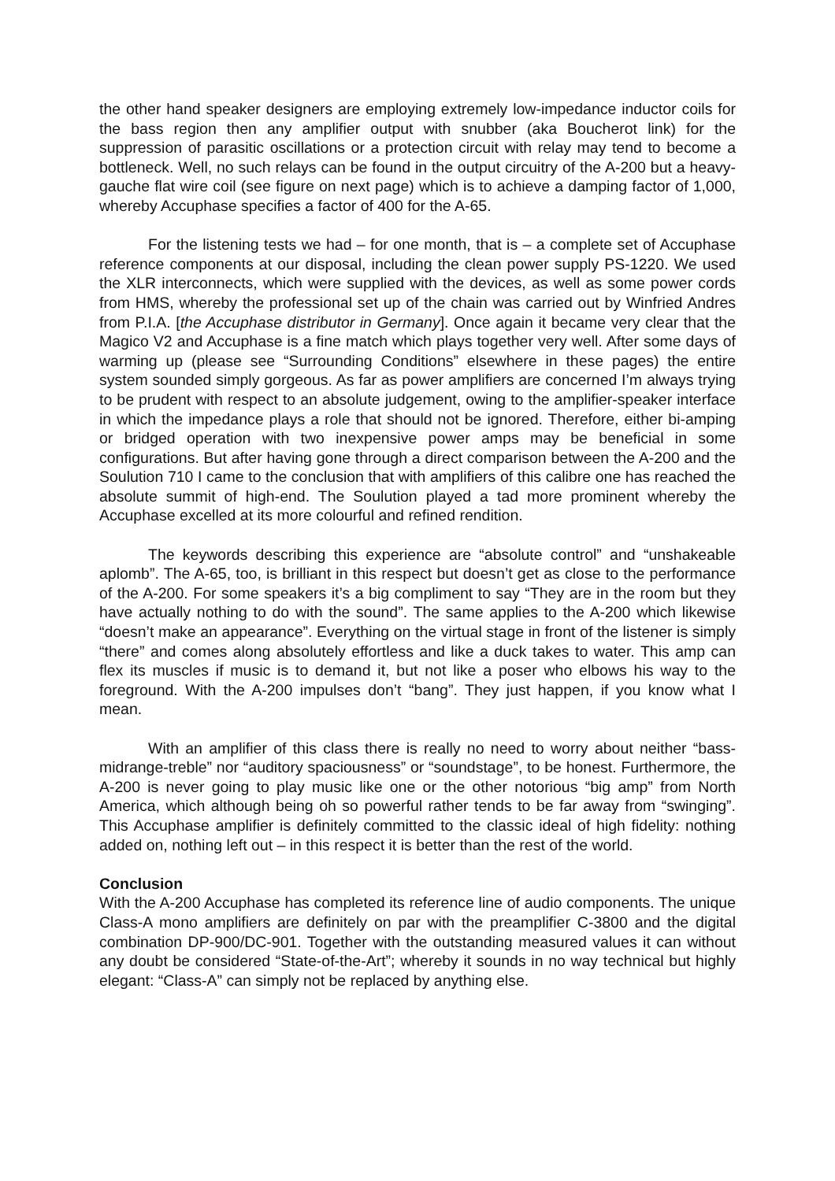the other hand speaker designers are employing extremely low-impedance inductor coils for the bass region then any amplifier output with snubber (aka Boucherot link) for the suppression of parasitic oscillations or a protection circuit with relay may tend to become a bottleneck. Well, no such relays can be found in the output circuitry of the A-200 but a heavy-gauche flat wire coil (see figure on next page) which is to achieve a damping factor of 1,000, whereby Accuphase specifies a factor of 400 for the A-65.
For the listening tests we had – for one month, that is – a complete set of Accuphase reference components at our disposal, including the clean power supply PS-1220. We used the XLR interconnects, which were supplied with the devices, as well as some power cords from HMS, whereby the professional set up of the chain was carried out by Winfried Andres from P.I.A. [the Accuphase distributor in Germany]. Once again it became very clear that the Magico V2 and Accuphase is a fine match which plays together very well. After some days of warming up (please see “Surrounding Conditions” elsewhere in these pages) the entire system sounded simply gorgeous. As far as power amplifiers are concerned I’m always trying to be prudent with respect to an absolute judgement, owing to the amplifier-speaker interface in which the impedance plays a role that should not be ignored. Therefore, either bi-amping or bridged operation with two inexpensive power amps may be beneficial in some configurations. But after having gone through a direct comparison between the A-200 and the Soulution 710 I came to the conclusion that with amplifiers of this calibre one has reached the absolute summit of high-end. The Soulution played a tad more prominent whereby the Accuphase excelled at its more colourful and refined rendition.
The keywords describing this experience are “absolute control” and “unshakeable aplomb”. The A-65, too, is brilliant in this respect but doesn’t get as close to the performance of the A-200. For some speakers it’s a big compliment to say “They are in the room but they have actually nothing to do with the sound”. The same applies to the A-200 which likewise “doesn’t make an appearance”. Everything on the virtual stage in front of the listener is simply “there” and comes along absolutely effortless and like a duck takes to water. This amp can flex its muscles if music is to demand it, but not like a poser who elbows his way to the foreground. With the A-200 impulses don’t “bang”. They just happen, if you know what I mean.
With an amplifier of this class there is really no need to worry about neither “bass-midrange-treble” nor “auditory spaciousness” or “soundstage”, to be honest. Furthermore, the A-200 is never going to play music like one or the other notorious “big amp” from North America, which although being oh so powerful rather tends to be far away from “swinging”. This Accuphase amplifier is definitely committed to the classic ideal of high fidelity: nothing added on, nothing left out – in this respect it is better than the rest of the world.
Conclusion
With the A-200 Accuphase has completed its reference line of audio components. The unique Class-A mono amplifiers are definitely on par with the preamplifier C-3800 and the digital combination DP-900/DC-901. Together with the outstanding measured values it can without any doubt be considered “State-of-the-Art”; whereby it sounds in no way technical but highly elegant: “Class-A” can simply not be replaced by anything else.